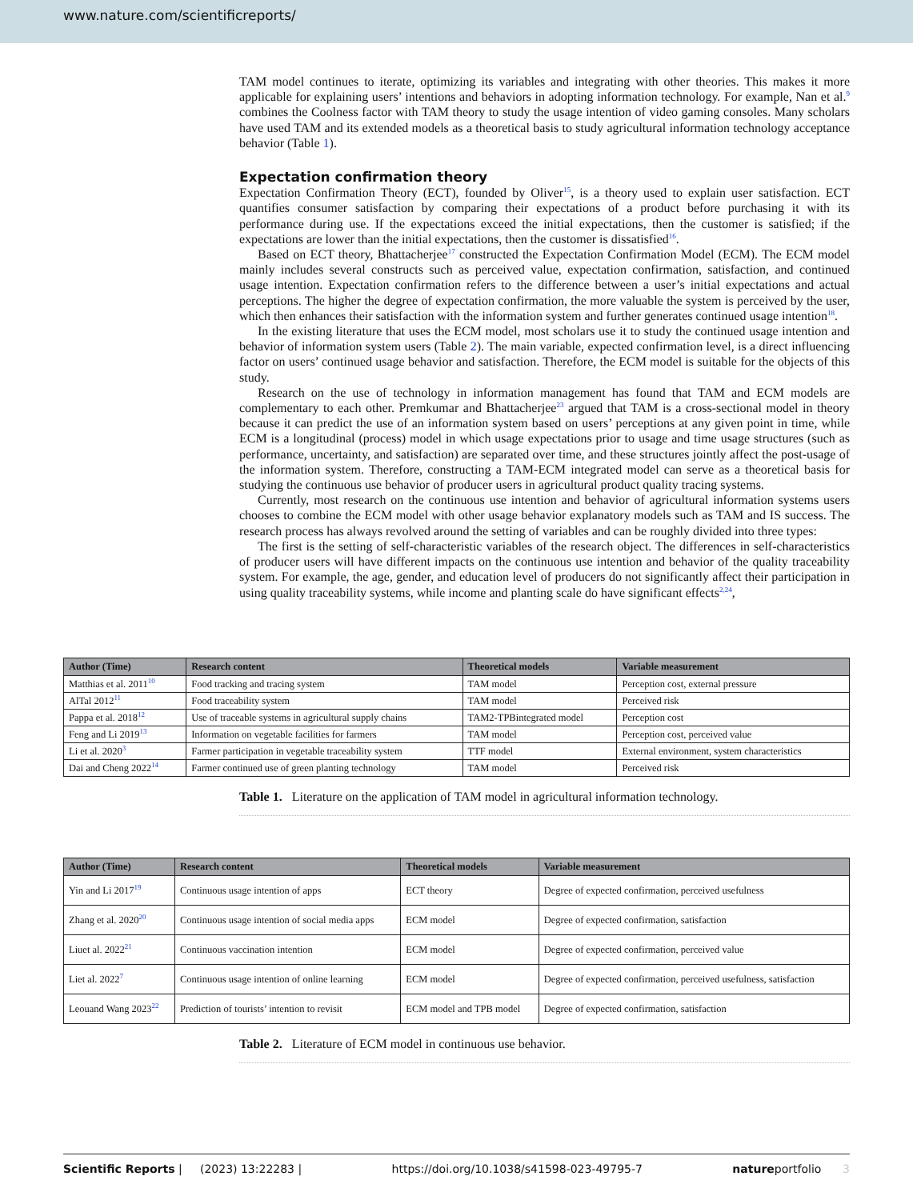www.nature.com/scientificreports/
TAM model continues to iterate, optimizing its variables and integrating with other theories. This makes it more applicable for explaining users’ intentions and behaviors in adopting information technology. For example, Nan et al.<sup>9</sup> combines the Coolness factor with TAM theory to study the usage intention of video gaming consoles. Many scholars have used TAM and its extended models as a theoretical basis to study agricultural information technology acceptance behavior (Table 1).
Expectation confirmation theory
Expectation Confirmation Theory (ECT), founded by Oliver<sup>15</sup>, is a theory used to explain user satisfaction. ECT quantifies consumer satisfaction by comparing their expectations of a product before purchasing it with its performance during use. If the expectations exceed the initial expectations, then the customer is satisfied; if the expectations are lower than the initial expectations, then the customer is dissatisfied<sup>16</sup>.
Based on ECT theory, Bhattacherjee<sup>17</sup> constructed the Expectation Confirmation Model (ECM). The ECM model mainly includes several constructs such as perceived value, expectation confirmation, satisfaction, and continued usage intention. Expectation confirmation refers to the difference between a user’s initial expectations and actual perceptions. The higher the degree of expectation confirmation, the more valuable the system is perceived by the user, which then enhances their satisfaction with the information system and further generates continued usage intention<sup>18</sup>.
In the existing literature that uses the ECM model, most scholars use it to study the continued usage intention and behavior of information system users (Table 2). The main variable, expected confirmation level, is a direct influencing factor on users’ continued usage behavior and satisfaction. Therefore, the ECM model is suitable for the objects of this study.
Research on the use of technology in information management has found that TAM and ECM models are complementary to each other. Premkumar and Bhattacherjee<sup>23</sup> argued that TAM is a cross-sectional model in theory because it can predict the use of an information system based on users’ perceptions at any given point in time, while ECM is a longitudinal (process) model in which usage expectations prior to usage and time usage structures (such as performance, uncertainty, and satisfaction) are separated over time, and these structures jointly affect the post-usage of the information system. Therefore, constructing a TAM-ECM integrated model can serve as a theoretical basis for studying the continuous use behavior of producer users in agricultural product quality tracing systems.
Currently, most research on the continuous use intention and behavior of agricultural information systems users chooses to combine the ECM model with other usage behavior explanatory models such as TAM and IS success. The research process has always revolved around the setting of variables and can be roughly divided into three types:
The first is the setting of self-characteristic variables of the research object. The differences in self-characteristics of producer users will have different impacts on the continuous use intention and behavior of the quality traceability system. For example, the age, gender, and education level of producers do not significantly affect their participation in using quality traceability systems, while income and planting scale do have significant effects<sup>2,24</sup>,
| Author (Time) | Research content | Theoretical models | Variable measurement |
| --- | --- | --- | --- |
| Matthias et al. 2011<sup>10</sup> | Food tracking and tracing system | TAM model | Perception cost, external pressure |
| AlTal 2012<sup>11</sup> | Food traceability system | TAM model | Perceived risk |
| Pappa et al. 2018<sup>12</sup> | Use of traceable systems in agricultural supply chains | TAM2-TPBintegrated model | Perception cost |
| Feng and Li 2019<sup>13</sup> | Information on vegetable facilities for farmers | TAM model | Perception cost, perceived value |
| Li et al. 2020<sup>3</sup> | Farmer participation in vegetable traceability system | TTF model | External environment, system characteristics |
| Dai and Cheng 2022<sup>14</sup> | Farmer continued use of green planting technology | TAM model | Perceived risk |
Table 1. Literature on the application of TAM model in agricultural information technology.
| Author (Time) | Research content | Theoretical models | Variable measurement |
| --- | --- | --- | --- |
| Yin and Li 2017<sup>19</sup> | Continuous usage intention of apps | ECT theory | Degree of expected confirmation, perceived usefulness |
| Zhang et al. 2020<sup>20</sup> | Continuous usage intention of social media apps | ECM model | Degree of expected confirmation, satisfaction |
| Liuet al. 2022<sup>21</sup> | Continuous vaccination intention | ECM model | Degree of expected confirmation, perceived value |
| Liet al. 2022<sup>7</sup> | Continuous usage intention of online learning | ECM model | Degree of expected confirmation, perceived usefulness, satisfaction |
| Leouand Wang 2023<sup>22</sup> | Prediction of tourists’ intention to revisit | ECM model and TPB model | Degree of expected confirmation, satisfaction |
Table 2. Literature of ECM model in continuous use behavior.
Scientific Reports | (2023) 13:22283 | https://doi.org/10.1038/s41598-023-49795-7 natureportfolio 3